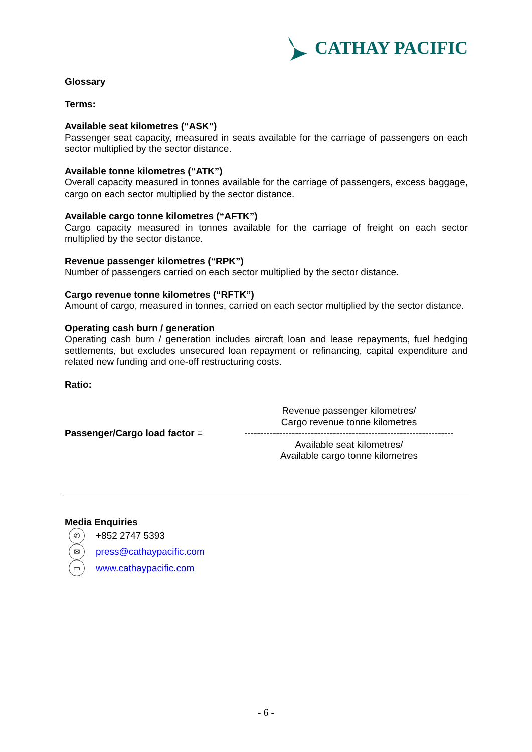CATHAY PACIFIC
Glossary
Terms:
Available seat kilometres (“ASK”)
Passenger seat capacity, measured in seats available for the carriage of passengers on each sector multiplied by the sector distance.
Available tonne kilometres (“ATK”)
Overall capacity measured in tonnes available for the carriage of passengers, excess baggage, cargo on each sector multiplied by the sector distance.
Available cargo tonne kilometres (“AFTK”)
Cargo capacity measured in tonnes available for the carriage of freight on each sector multiplied by the sector distance.
Revenue passenger kilometres (“RPK”)
Number of passengers carried on each sector multiplied by the sector distance.
Cargo revenue tonne kilometres (“RFTK”)
Amount of cargo, measured in tonnes, carried on each sector multiplied by the sector distance.
Operating cash burn / generation
Operating cash burn / generation includes aircraft loan and lease repayments, fuel hedging settlements, but excludes unsecured loan repayment or refinancing, capital expenditure and related new funding and one-off restructuring costs.
Ratio:
Passenger/Cargo load factor =
Revenue passenger kilometres/
Cargo revenue tonne kilometres
------------------------------------------------------------------
Available seat kilometres/
Available cargo tonne kilometres
Media Enquiries
✆ +852 2747 5393
✉ press@cathaypacific.com
▭ www.cathaypacific.com
- 6 -